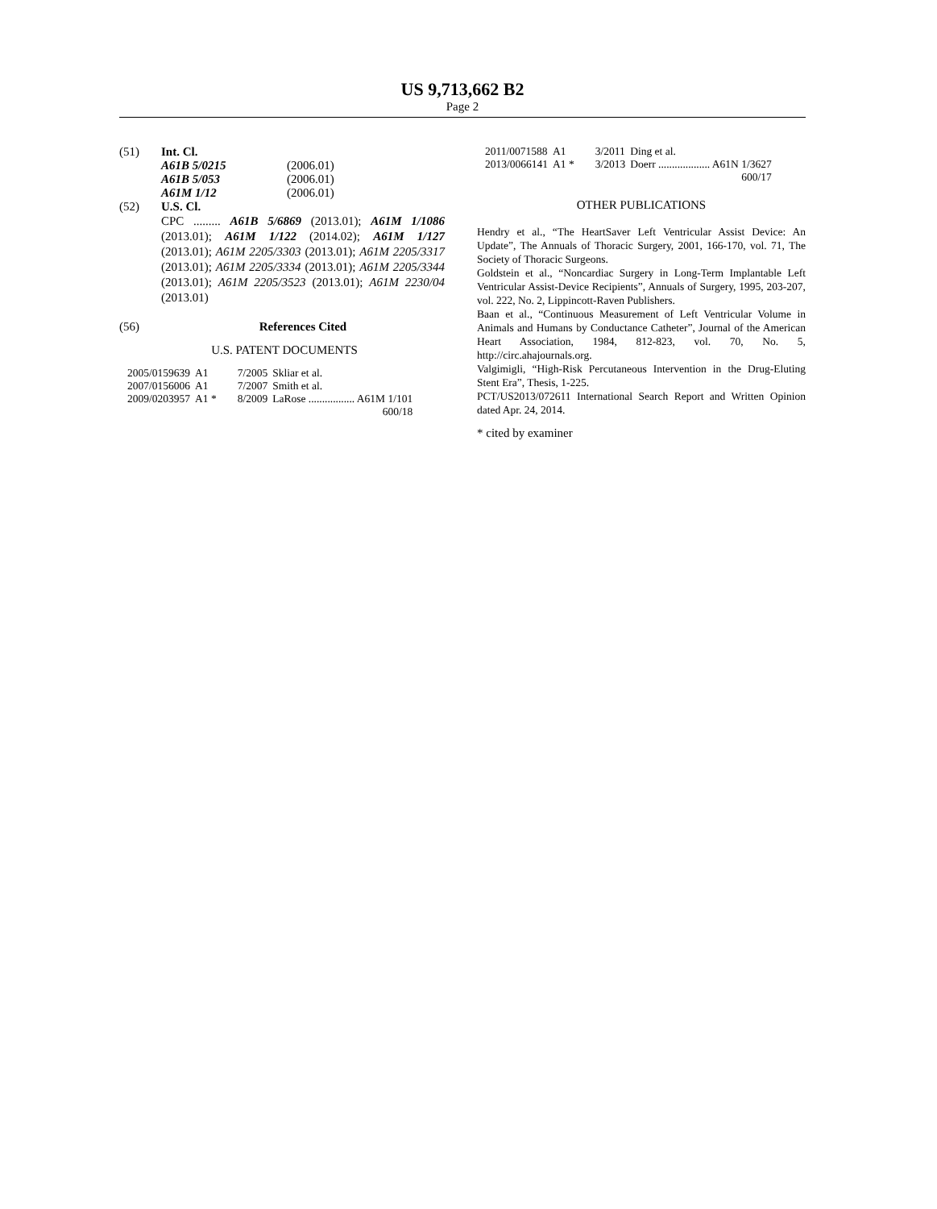US 9,713,662 B2
Page 2
| (51) | Int. Cl. | |
| | A61B 5/0215 | (2006.01) |
| | A61B 5/053 | (2006.01) |
| | A61M 1/12 | (2006.01) |
| (52) | U.S. Cl. | |
| | CPC ......... A61B 5/6869 (2013.01); A61M 1/1086 (2013.01); A61M 1/122 (2014.02); A61M 1/127 (2013.01); A61M 2205/3303 (2013.01); A61M 2205/3317 (2013.01); A61M 2205/3334 (2013.01); A61M 2205/3344 (2013.01); A61M 2205/3523 (2013.01); A61M 2230/04 (2013.01) | |
| (56) | References Cited | |
U.S. PATENT DOCUMENTS
| 2005/0159639 | A1 | 7/2005 | Skliar et al. |
| 2007/0156006 | A1 | 7/2007 | Smith et al. |
| 2009/0203957 | A1 * | 8/2009 | LaRose ................. A61M 1/101 600/18 |
| 2011/0071588 | A1 | 3/2011 | Ding et al. |
| 2013/0066141 | A1 * | 3/2013 | Doerr ................... A61N 1/3627 600/17 |
OTHER PUBLICATIONS
Hendry et al., “The HeartSaver Left Ventricular Assist Device: An Update”, The Annuals of Thoracic Surgery, 2001, 166-170, vol. 71, The Society of Thoracic Surgeons.
Goldstein et al., “Noncardiac Surgery in Long-Term Implantable Left Ventricular Assist-Device Recipients”, Annuals of Surgery, 1995, 203-207, vol. 222, No. 2, Lippincott-Raven Publishers.
Baan et al., “Continuous Measurement of Left Ventricular Volume in Animals and Humans by Conductance Catheter”, Journal of the American Heart Association, 1984, 812-823, vol. 70, No. 5, http://circ.ahajournals.org.
Valgimigli, “High-Risk Percutaneous Intervention in the Drug-Eluting Stent Era”, Thesis, 1-225.
PCT/US2013/072611 International Search Report and Written Opinion dated Apr. 24, 2014.
* cited by examiner